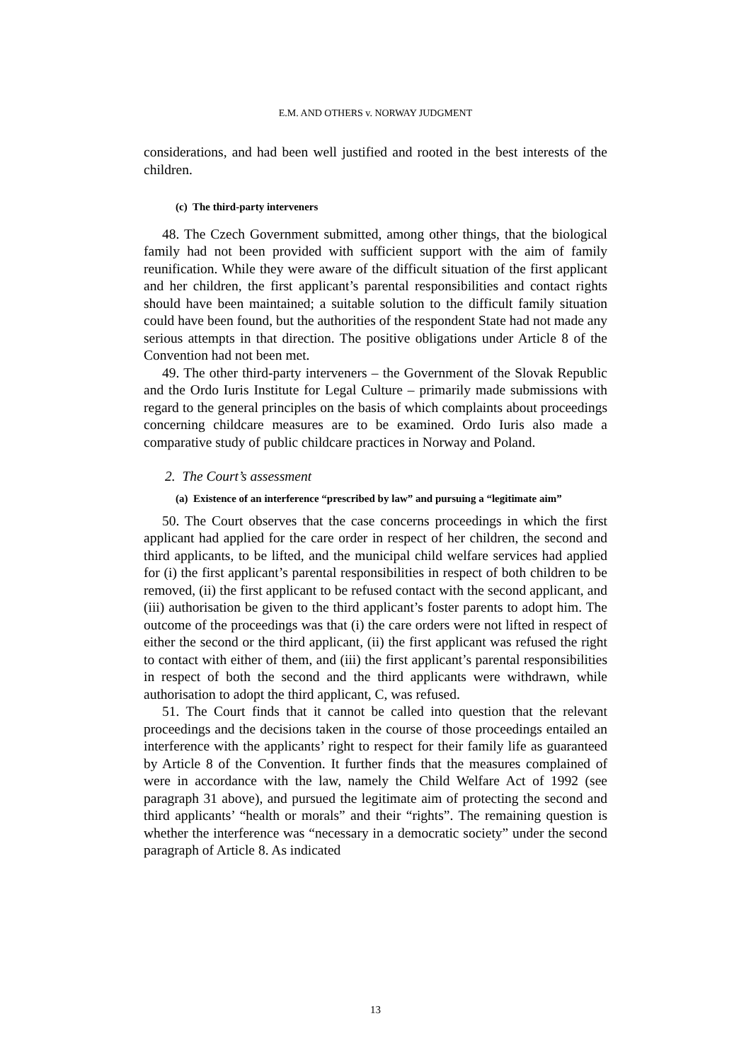E.M. AND OTHERS v. NORWAY JUDGMENT
considerations, and had been well justified and rooted in the best interests of the children.
(c) The third-party interveners
48. The Czech Government submitted, among other things, that the biological family had not been provided with sufficient support with the aim of family reunification. While they were aware of the difficult situation of the first applicant and her children, the first applicant’s parental responsibilities and contact rights should have been maintained; a suitable solution to the difficult family situation could have been found, but the authorities of the respondent State had not made any serious attempts in that direction. The positive obligations under Article 8 of the Convention had not been met.
49. The other third-party interveners – the Government of the Slovak Republic and the Ordo Iuris Institute for Legal Culture – primarily made submissions with regard to the general principles on the basis of which complaints about proceedings concerning childcare measures are to be examined. Ordo Iuris also made a comparative study of public childcare practices in Norway and Poland.
2. The Court’s assessment
(a) Existence of an interference “prescribed by law” and pursuing a “legitimate aim”
50. The Court observes that the case concerns proceedings in which the first applicant had applied for the care order in respect of her children, the second and third applicants, to be lifted, and the municipal child welfare services had applied for (i) the first applicant’s parental responsibilities in respect of both children to be removed, (ii) the first applicant to be refused contact with the second applicant, and (iii) authorisation be given to the third applicant’s foster parents to adopt him. The outcome of the proceedings was that (i) the care orders were not lifted in respect of either the second or the third applicant, (ii) the first applicant was refused the right to contact with either of them, and (iii) the first applicant’s parental responsibilities in respect of both the second and the third applicants were withdrawn, while authorisation to adopt the third applicant, C, was refused.
51. The Court finds that it cannot be called into question that the relevant proceedings and the decisions taken in the course of those proceedings entailed an interference with the applicants’ right to respect for their family life as guaranteed by Article 8 of the Convention. It further finds that the measures complained of were in accordance with the law, namely the Child Welfare Act of 1992 (see paragraph 31 above), and pursued the legitimate aim of protecting the second and third applicants’ “health or morals” and their “rights”. The remaining question is whether the interference was “necessary in a democratic society” under the second paragraph of Article 8. As indicated
13